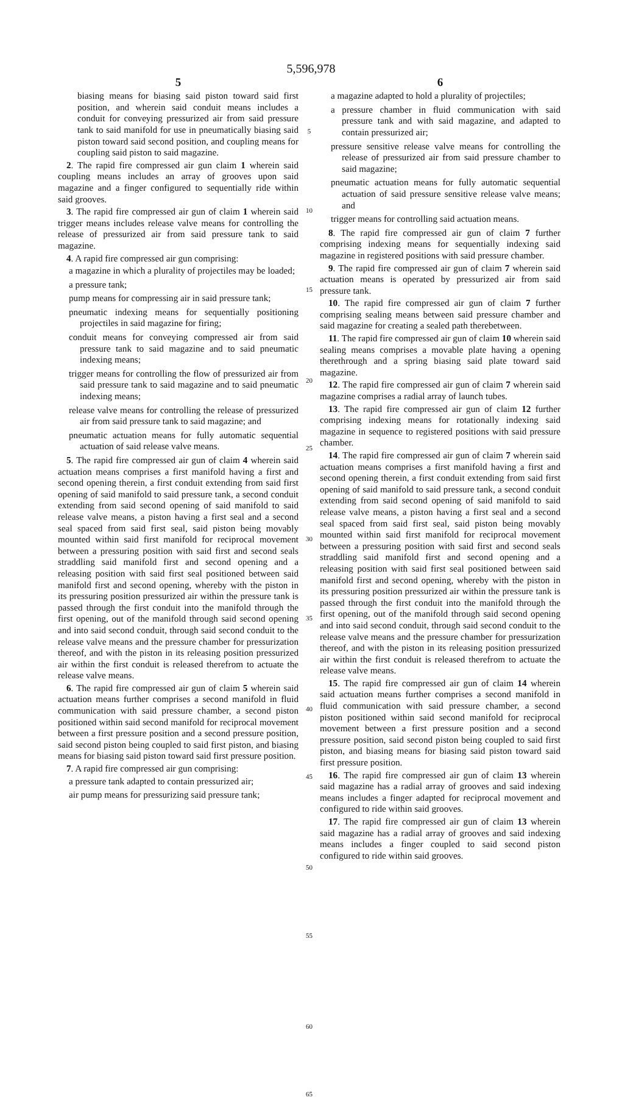5,596,978
5
biasing means for biasing said piston toward said first position, and wherein said conduit means includes a conduit for conveying pressurized air from said pressure tank to said manifold for use in pneumatically biasing said piston toward said second position, and coupling means for coupling said piston to said magazine.
2. The rapid fire compressed air gun claim 1 wherein said coupling means includes an array of grooves upon said magazine and a finger configured to sequentially ride within said grooves.
3. The rapid fire compressed air gun of claim 1 wherein said trigger means includes release valve means for controlling the release of pressurized air from said pressure tank to said magazine.
4. A rapid fire compressed air gun comprising:
a magazine in which a plurality of projectiles may be loaded;
a pressure tank;
pump means for compressing air in said pressure tank;
pneumatic indexing means for sequentially positioning projectiles in said magazine for firing;
conduit means for conveying compressed air from said pressure tank to said magazine and to said pneumatic indexing means;
trigger means for controlling the flow of pressurized air from said pressure tank to said magazine and to said pneumatic indexing means;
release valve means for controlling the release of pressurized air from said pressure tank to said magazine; and
pneumatic actuation means for fully automatic sequential actuation of said release valve means.
5. The rapid fire compressed air gun of claim 4 wherein said actuation means comprises a first manifold having a first and second opening therein, a first conduit extending from said first opening of said manifold to said pressure tank, a second conduit extending from said second opening of said manifold to said release valve means, a piston having a first seal and a second seal spaced from said first seal, said piston being movably mounted within said first manifold for reciprocal movement between a pressuring position with said first and second seals straddling said manifold first and second opening and a releasing position with said first seal positioned between said manifold first and second opening, whereby with the piston in its pressuring position pressurized air within the pressure tank is passed through the first conduit into the manifold through the first opening, out of the manifold through said second opening and into said second conduit, through said second conduit to the release valve means and the pressure chamber for pressurization thereof, and with the piston in its releasing position pressurized air within the first conduit is released therefrom to actuate the release valve means.
6. The rapid fire compressed air gun of claim 5 wherein said actuation means further comprises a second manifold in fluid communication with said pressure chamber, a second piston positioned within said second manifold for reciprocal movement between a first pressure position and a second pressure position, said second piston being coupled to said first piston, and biasing means for biasing said piston toward said first pressure position.
7. A rapid fire compressed air gun comprising:
a pressure tank adapted to contain pressurized air;
air pump means for pressurizing said pressure tank;
5
10
15
20
25
30
35
40
45
50
55
60
65
6
a magazine adapted to hold a plurality of projectiles;
a pressure chamber in fluid communication with said pressure tank and with said magazine, and adapted to contain pressurized air;
pressure sensitive release valve means for controlling the release of pressurized air from said pressure chamber to said magazine;
pneumatic actuation means for fully automatic sequential actuation of said pressure sensitive release valve means; and
trigger means for controlling said actuation means.
8. The rapid fire compressed air gun of claim 7 further comprising indexing means for sequentially indexing said magazine in registered positions with said pressure chamber.
9. The rapid fire compressed air gun of claim 7 wherein said actuation means is operated by pressurized air from said pressure tank.
10. The rapid fire compressed air gun of claim 7 further comprising sealing means between said pressure chamber and said magazine for creating a sealed path therebetween.
11. The rapid fire compressed air gun of claim 10 wherein said sealing means comprises a movable plate having a opening therethrough and a spring biasing said plate toward said magazine.
12. The rapid fire compressed air gun of claim 7 wherein said magazine comprises a radial array of launch tubes.
13. The rapid fire compressed air gun of claim 12 further comprising indexing means for rotationally indexing said magazine in sequence to registered positions with said pressure chamber.
14. The rapid fire compressed air gun of claim 7 wherein said actuation means comprises a first manifold having a first and second opening therein, a first conduit extending from said first opening of said manifold to said pressure tank, a second conduit extending from said second opening of said manifold to said release valve means, a piston having a first seal and a second seal spaced from said first seal, said piston being movably mounted within said first manifold for reciprocal movement between a pressuring position with said first and second seals straddling said manifold first and second opening and a releasing position with said first seal positioned between said manifold first and second opening, whereby with the piston in its pressuring position pressurized air within the pressure tank is passed through the first conduit into the manifold through the first opening, out of the manifold through said second opening and into said second conduit, through said second conduit to the release valve means and the pressure chamber for pressurization thereof, and with the piston in its releasing position pressurized air within the first conduit is released therefrom to actuate the release valve means.
15. The rapid fire compressed air gun of claim 14 wherein said actuation means further comprises a second manifold in fluid communication with said pressure chamber, a second piston positioned within said second manifold for reciprocal movement between a first pressure position and a second pressure position, said second piston being coupled to said first piston, and biasing means for biasing said piston toward said first pressure position.
16. The rapid fire compressed air gun of claim 13 wherein said magazine has a radial array of grooves and said indexing means includes a finger adapted for reciprocal movement and configured to ride within said grooves.
17. The rapid fire compressed air gun of claim 13 wherein said magazine has a radial array of grooves and said indexing means includes a finger coupled to said second piston configured to ride within said grooves.